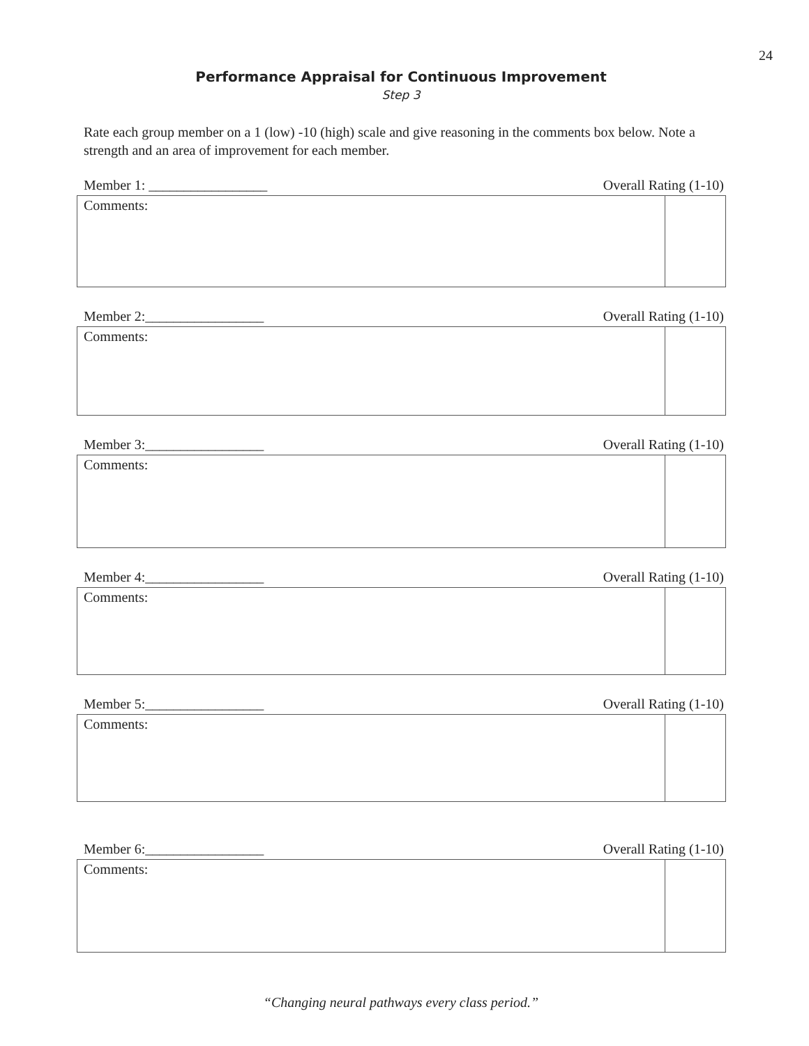24
Performance Appraisal for Continuous Improvement
Step 3
Rate each group member on a 1 (low) -10 (high) scale and give reasoning in the comments box below. Note a strength and an area of improvement for each member.
Member 1: _________________ Overall Rating (1-10)
| Comments: | |
Member 2:_________________ Overall Rating (1-10)
| Comments: | |
Member 3:_________________ Overall Rating (1-10)
| Comments: | |
Member 4:_________________ Overall Rating (1-10)
| Comments: | |
Member 5:_________________ Overall Rating (1-10)
| Comments: | |
Member 6:_________________ Overall Rating (1-10)
| Comments: | |
“Changing neural pathways every class period.”